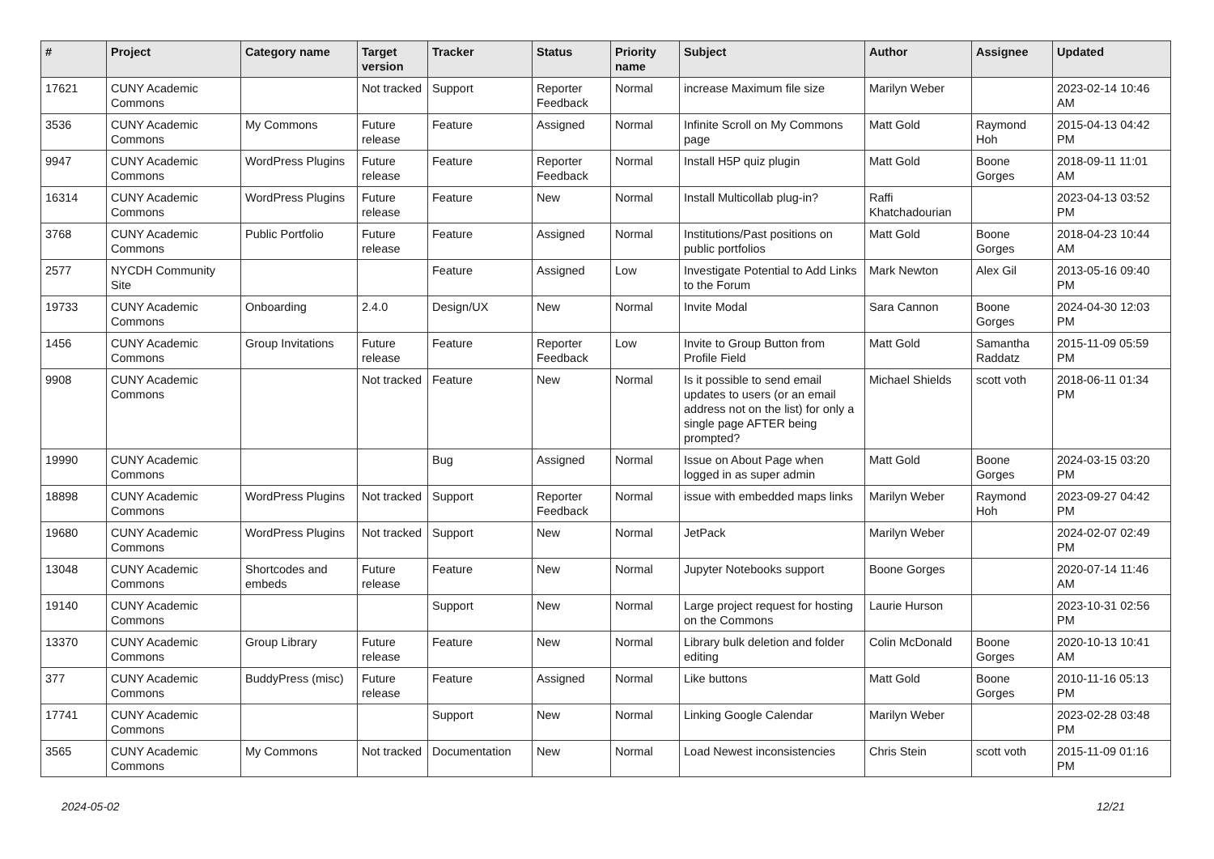| # | Project | Category name | Target version | Tracker | Status | Priority name | Subject | Author | Assignee | Updated |
| --- | --- | --- | --- | --- | --- | --- | --- | --- | --- | --- |
| 17621 | CUNY Academic Commons | | Not tracked | Support | Reporter Feedback | Normal | increase Maximum file size | Marilyn Weber | | 2023-02-14 10:46 AM |
| 3536 | CUNY Academic Commons | My Commons | Future release | Feature | Assigned | Normal | Infinite Scroll on My Commons page | Matt Gold | Raymond Hoh | 2015-04-13 04:42 PM |
| 9947 | CUNY Academic Commons | WordPress Plugins | Future release | Feature | Reporter Feedback | Normal | Install H5P quiz plugin | Matt Gold | Boone Gorges | 2018-09-11 11:01 AM |
| 16314 | CUNY Academic Commons | WordPress Plugins | Future release | Feature | New | Normal | Install Multicollab plug-in? | Raffi Khatchadourian | | 2023-04-13 03:52 PM |
| 3768 | CUNY Academic Commons | Public Portfolio | Future release | Feature | Assigned | Normal | Institutions/Past positions on public portfolios | Matt Gold | Boone Gorges | 2018-04-23 10:44 AM |
| 2577 | NYCDH Community Site | | | Feature | Assigned | Low | Investigate Potential to Add Links to the Forum | Mark Newton | Alex Gil | 2013-05-16 09:40 PM |
| 19733 | CUNY Academic Commons | Onboarding | 2.4.0 | Design/UX | New | Normal | Invite Modal | Sara Cannon | Boone Gorges | 2024-04-30 12:03 PM |
| 1456 | CUNY Academic Commons | Group Invitations | Future release | Feature | Reporter Feedback | Low | Invite to Group Button from Profile Field | Matt Gold | Samantha Raddatz | 2015-11-09 05:59 PM |
| 9908 | CUNY Academic Commons | | Not tracked | Feature | New | Normal | Is it possible to send email updates to users (or an email address not on the list) for only a single page AFTER being prompted? | Michael Shields | scott voth | 2018-06-11 01:34 PM |
| 19990 | CUNY Academic Commons | | | Bug | Assigned | Normal | Issue on About Page when logged in as super admin | Matt Gold | Boone Gorges | 2024-03-15 03:20 PM |
| 18898 | CUNY Academic Commons | WordPress Plugins | Not tracked | Support | Reporter Feedback | Normal | issue with embedded maps links | Marilyn Weber | Raymond Hoh | 2023-09-27 04:42 PM |
| 19680 | CUNY Academic Commons | WordPress Plugins | Not tracked | Support | New | Normal | JetPack | Marilyn Weber | | 2024-02-07 02:49 PM |
| 13048 | CUNY Academic Commons | Shortcodes and embeds | Future release | Feature | New | Normal | Jupyter Notebooks support | Boone Gorges | | 2020-07-14 11:46 AM |
| 19140 | CUNY Academic Commons | | | Support | New | Normal | Large project request for hosting on the Commons | Laurie Hurson | | 2023-10-31 02:56 PM |
| 13370 | CUNY Academic Commons | Group Library | Future release | Feature | New | Normal | Library bulk deletion and folder editing | Colin McDonald | Boone Gorges | 2020-10-13 10:41 AM |
| 377 | CUNY Academic Commons | BuddyPress (misc) | Future release | Feature | Assigned | Normal | Like buttons | Matt Gold | Boone Gorges | 2010-11-16 05:13 PM |
| 17741 | CUNY Academic Commons | | | Support | New | Normal | Linking Google Calendar | Marilyn Weber | | 2023-02-28 03:48 PM |
| 3565 | CUNY Academic Commons | My Commons | Not tracked | Documentation | New | Normal | Load Newest inconsistencies | Chris Stein | scott voth | 2015-11-09 01:16 PM |
2024-05-02 12/21